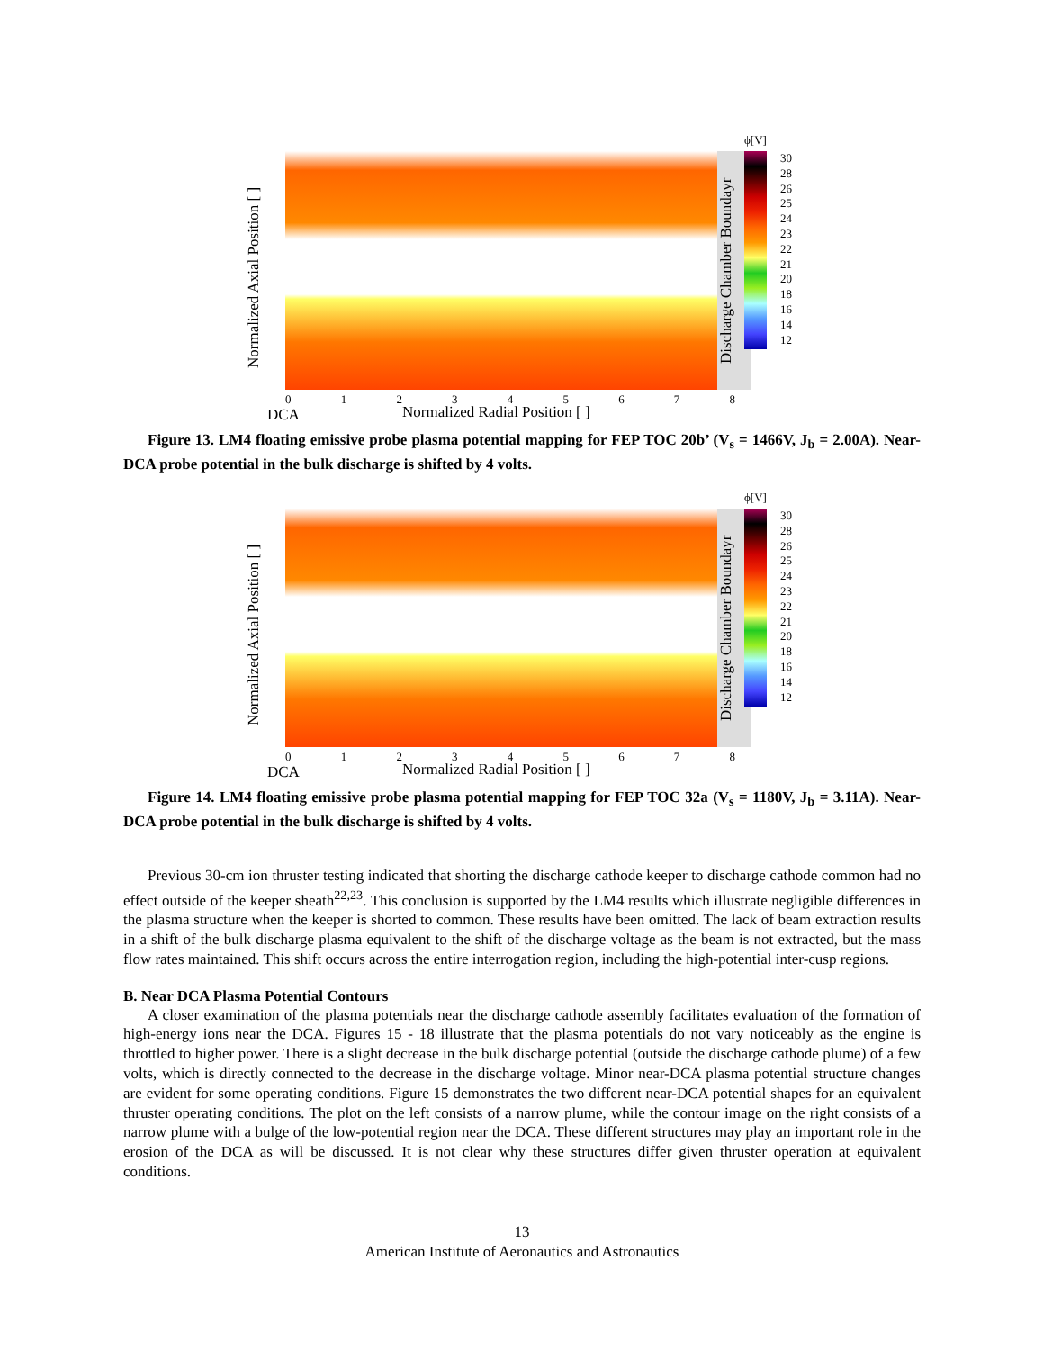Normalized Axial Position [ ]
Discharge Chamber Boundayr
ϕ[V]
30
28
26
25
24
23
22
21
20
18
16
14
12
0 1 2 3 4 5 6 7 8
DCA Normalized Radial Position [ ]
Figure 13. LM4 floating emissive probe plasma potential mapping for FEP TOC 20b’ (V<sub>s</sub> = 1466V, J<sub>b</sub> = 2.00A). Near-DCA probe potential in the bulk discharge is shifted by 4 volts.
Normalized Axial Position [ ]
Discharge Chamber Boundayr
ϕ[V]
30
28
26
25
24
23
22
21
20
18
16
14
12
0 1 2 3 4 5 6 7 8
DCA Normalized Radial Position [ ]
Figure 14. LM4 floating emissive probe plasma potential mapping for FEP TOC 32a (V<sub>s</sub> = 1180V, J<sub>b</sub> = 3.11A). Near-DCA probe potential in the bulk discharge is shifted by 4 volts.
Previous 30-cm ion thruster testing indicated that shorting the discharge cathode keeper to discharge cathode common had no effect outside of the keeper sheath<sup>22,23</sup>. This conclusion is supported by the LM4 results which illustrate negligible differences in the plasma structure when the keeper is shorted to common. These results have been omitted. The lack of beam extraction results in a shift of the bulk discharge plasma equivalent to the shift of the discharge voltage as the beam is not extracted, but the mass flow rates maintained. This shift occurs across the entire interrogation region, including the high-potential inter-cusp regions.
B. Near DCA Plasma Potential Contours
A closer examination of the plasma potentials near the discharge cathode assembly facilitates evaluation of the formation of high-energy ions near the DCA. Figures 15 - 18 illustrate that the plasma potentials do not vary noticeably as the engine is throttled to higher power. There is a slight decrease in the bulk discharge potential (outside the discharge cathode plume) of a few volts, which is directly connected to the decrease in the discharge voltage. Minor near-DCA plasma potential structure changes are evident for some operating conditions. Figure 15 demonstrates the two different near-DCA potential shapes for an equivalent thruster operating conditions. The plot on the left consists of a narrow plume, while the contour image on the right consists of a narrow plume with a bulge of the low-potential region near the DCA. These different structures may play an important role in the erosion of the DCA as will be discussed. It is not clear why these structures differ given thruster operation at equivalent conditions.
13
American Institute of Aeronautics and Astronautics